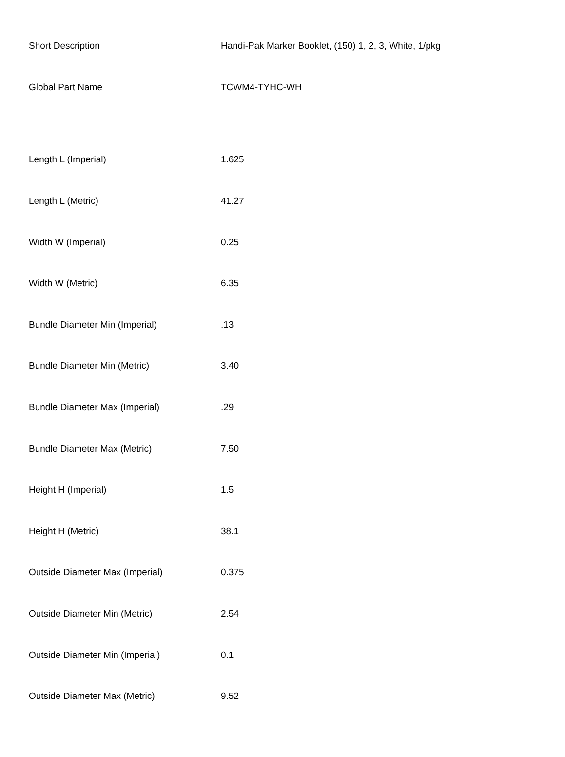| Short Description | Handi-Pak Marker Booklet, (150) 1, 2, 3, White, 1/pkg |
| Global Part Name | TCWM4-TYHC-WH |
| Length L (Imperial) | 1.625 |
| Length L (Metric) | 41.27 |
| Width W (Imperial) | 0.25 |
| Width W (Metric) | 6.35 |
| Bundle Diameter Min (Imperial) | .13 |
| Bundle Diameter Min (Metric) | 3.40 |
| Bundle Diameter Max (Imperial) | .29 |
| Bundle Diameter Max (Metric) | 7.50 |
| Height H (Imperial) | 1.5 |
| Height H (Metric) | 38.1 |
| Outside Diameter Max (Imperial) | 0.375 |
| Outside Diameter Min (Metric) | 2.54 |
| Outside Diameter Min (Imperial) | 0.1 |
| Outside Diameter Max (Metric) | 9.52 |